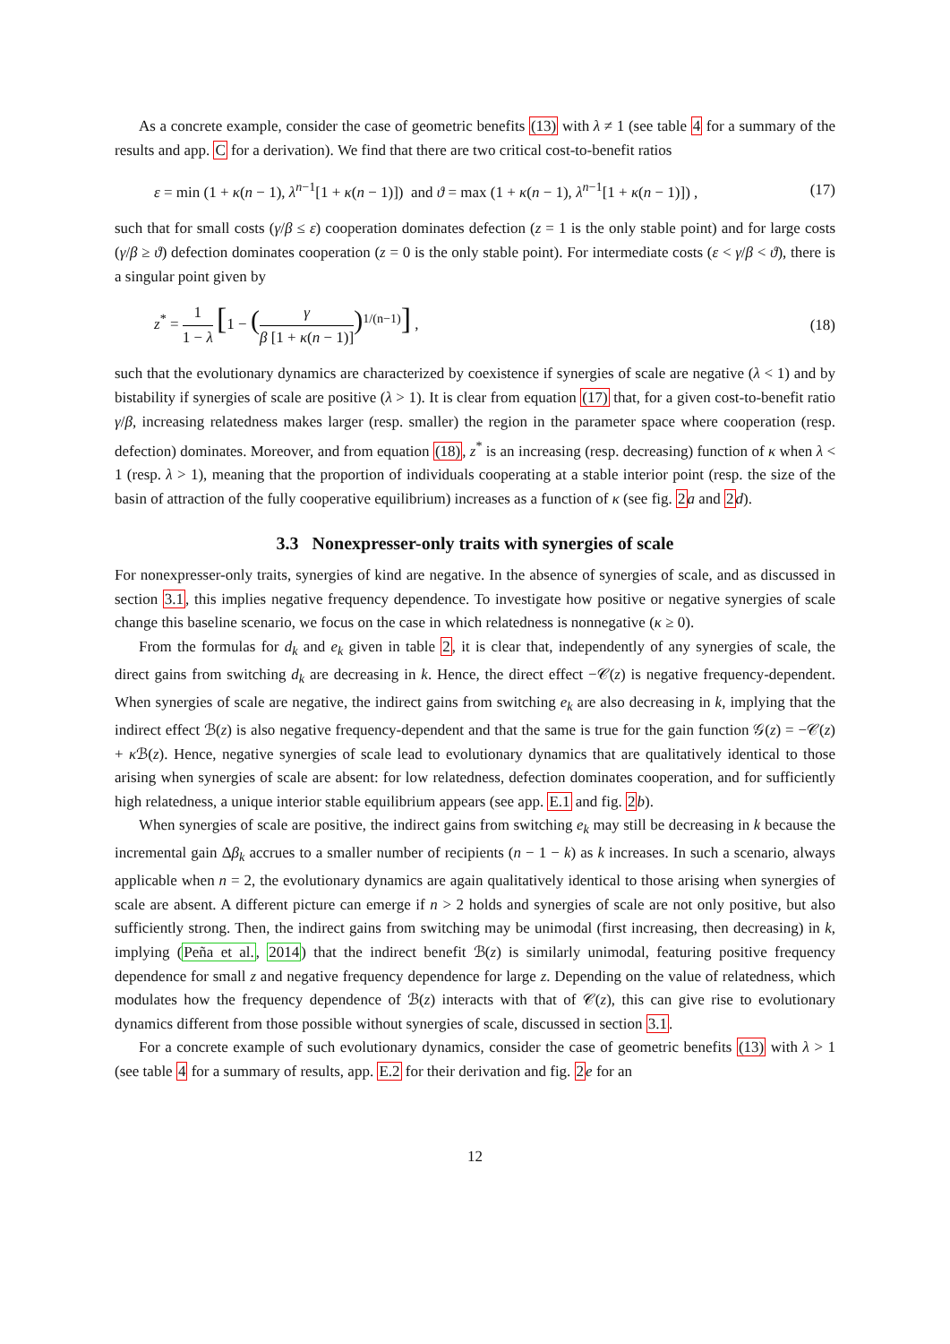As a concrete example, consider the case of geometric benefits (13) with λ ≠ 1 (see table 4 for a summary of the results and app. C for a derivation). We find that there are two critical cost-to-benefit ratios
ε = min (1 + κ(n − 1), λ<sup>n−1</sup>[1 + κ(n − 1)]) and ϑ = max (1 + κ(n − 1), λ<sup>n−1</sup>[1 + κ(n − 1)]) , (17)
such that for small costs (γ/β ≤ ε) cooperation dominates defection (z = 1 is the only stable point) and for large costs (γ/β ≥ ϑ) defection dominates cooperation (z = 0 is the only stable point). For intermediate costs (ε < γ/β < ϑ), there is a singular point given by
z<sup>*</sup> = 1 1 − λ [1 − (γ β [1 + κ(n − 1)])<sup>1/(n−1)</sup>] , (18)
such that the evolutionary dynamics are characterized by coexistence if synergies of scale are negative (λ < 1) and by bistability if synergies of scale are positive (λ > 1). It is clear from equation (17) that, for a given cost-to-benefit ratio γ/β, increasing relatedness makes larger (resp. smaller) the region in the parameter space where cooperation (resp. defection) dominates. Moreover, and from equation (18), z<sup>*</sup> is an increasing (resp. decreasing) function of κ when λ < 1 (resp. λ > 1), meaning that the proportion of individuals cooperating at a stable interior point (resp. the size of the basin of attraction of the fully cooperative equilibrium) increases as a function of κ (see fig. 2 a and 2 d).
3.3 Nonexpresser-only traits with synergies of scale
For nonexpresser-only traits, synergies of kind are negative. In the absence of synergies of scale, and as discussed in section 3.1, this implies negative frequency dependence. To investigate how positive or negative synergies of scale change this baseline scenario, we focus on the case in which relatedness is nonnegative (κ ≥ 0).
From the formulas for d<sub>k</sub> and e<sub>k</sub> given in table 2, it is clear that, independently of any synergies of scale, the direct gains from switching d<sub>k</sub> are decreasing in k. Hence, the direct effect −𝒞(z) is negative frequency-dependent. When synergies of scale are negative, the indirect gains from switching e<sub>k</sub> are also decreasing in k, implying that the indirect effect ℬ(z) is also negative frequency-dependent and that the same is true for the gain function 𝒢(z) = −𝒞(z) + κ ℬ(z). Hence, negative synergies of scale lead to evolutionary dynamics that are qualitatively identical to those arising when synergies of scale are absent: for low relatedness, defection dominates cooperation, and for sufficiently high relatedness, a unique interior stable equilibrium appears (see app. E.1 and fig. 2 b).
When synergies of scale are positive, the indirect gains from switching e<sub>k</sub> may still be decreasing in k because the incremental gain Δβ<sub>k</sub> accrues to a smaller number of recipients (n − 1 − k) as k increases. In such a scenario, always applicable when n = 2, the evolutionary dynamics are again qualitatively identical to those arising when synergies of scale are absent. A different picture can emerge if n > 2 holds and synergies of scale are not only positive, but also sufficiently strong. Then, the indirect gains from switching may be unimodal (first increasing, then decreasing) in k, implying (Peña et al., 2014) that the indirect benefit ℬ(z) is similarly unimodal, featuring positive frequency dependence for small z and negative frequency dependence for large z. Depending on the value of relatedness, which modulates how the frequency dependence of ℬ(z) interacts with that of 𝒞(z), this can give rise to evolutionary dynamics different from those possible without synergies of scale, discussed in section 3.1.
For a concrete example of such evolutionary dynamics, consider the case of geometric benefits (13) with λ > 1 (see table 4 for a summary of results, app. E.2 for their derivation and fig. 2 e for an
12